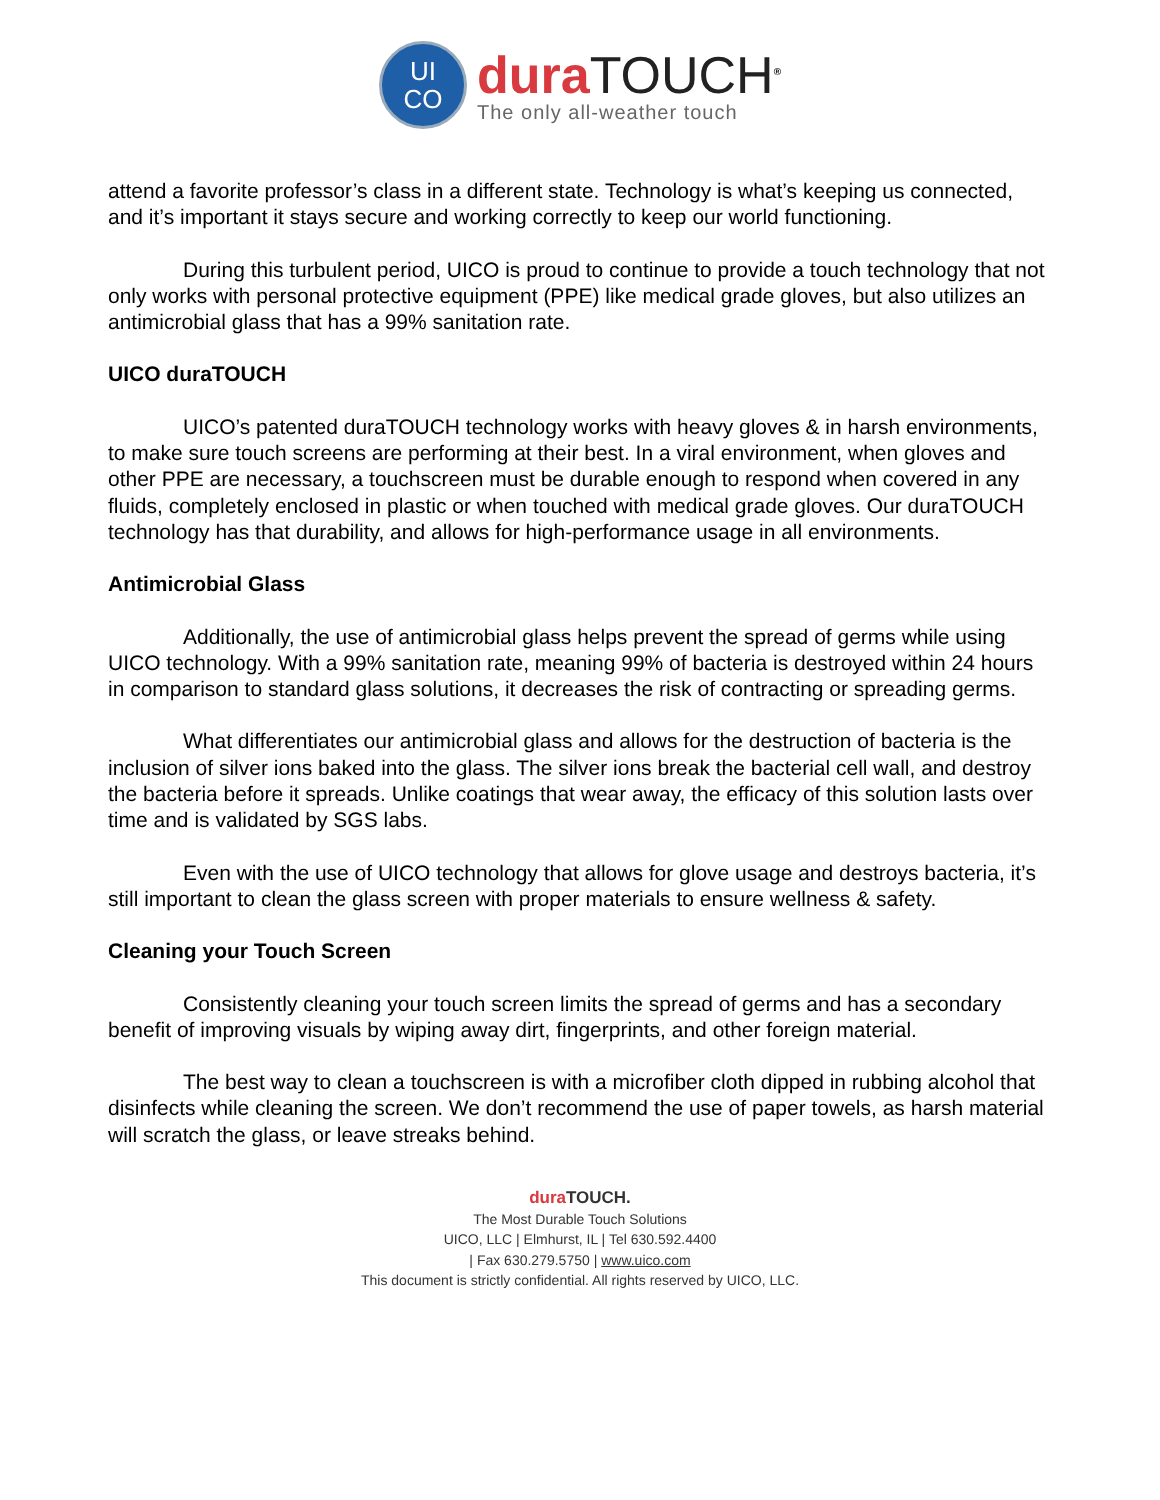UI
CO
dura TOUCH<sup>®</sup>
The only all-weather touch
attend a favorite professor’s class in a different state. Technology is what’s keeping us connected, and it’s important it stays secure and working correctly to keep our world functioning.
During this turbulent period, UICO is proud to continue to provide a touch technology that not only works with personal protective equipment (PPE) like medical grade gloves, but also utilizes an antimicrobial glass that has a 99% sanitation rate.
UICO duraTOUCH
UICO’s patented duraTOUCH technology works with heavy gloves & in harsh environments, to make sure touch screens are performing at their best. In a viral environment, when gloves and other PPE are necessary, a touchscreen must be durable enough to respond when covered in any fluids, completely enclosed in plastic or when touched with medical grade gloves. Our duraTOUCH technology has that durability, and allows for high-performance usage in all environments.
Antimicrobial Glass
Additionally, the use of antimicrobial glass helps prevent the spread of germs while using UICO technology. With a 99% sanitation rate, meaning 99% of bacteria is destroyed within 24 hours in comparison to standard glass solutions, it decreases the risk of contracting or spreading germs.
What differentiates our antimicrobial glass and allows for the destruction of bacteria is the inclusion of silver ions baked into the glass. The silver ions break the bacterial cell wall, and destroy the bacteria before it spreads. Unlike coatings that wear away, the efficacy of this solution lasts over time and is validated by SGS labs.
Even with the use of UICO technology that allows for glove usage and destroys bacteria, it’s still important to clean the glass screen with proper materials to ensure wellness & safety.
Cleaning your Touch Screen
Consistently cleaning your touch screen limits the spread of germs and has a secondary benefit of improving visuals by wiping away dirt, fingerprints, and other foreign material.
The best way to clean a touchscreen is with a microfiber cloth dipped in rubbing alcohol that disinfects while cleaning the screen. We don’t recommend the use of paper towels, as harsh material will scratch the glass, or leave streaks behind.
dura TOUCH.
The Most Durable Touch Solutions
UICO, LLC | Elmhurst, IL | Tel 630.592.4400
| Fax 630.279.5750 | www.uico.com
This document is strictly confidential. All rights reserved by UICO, LLC.